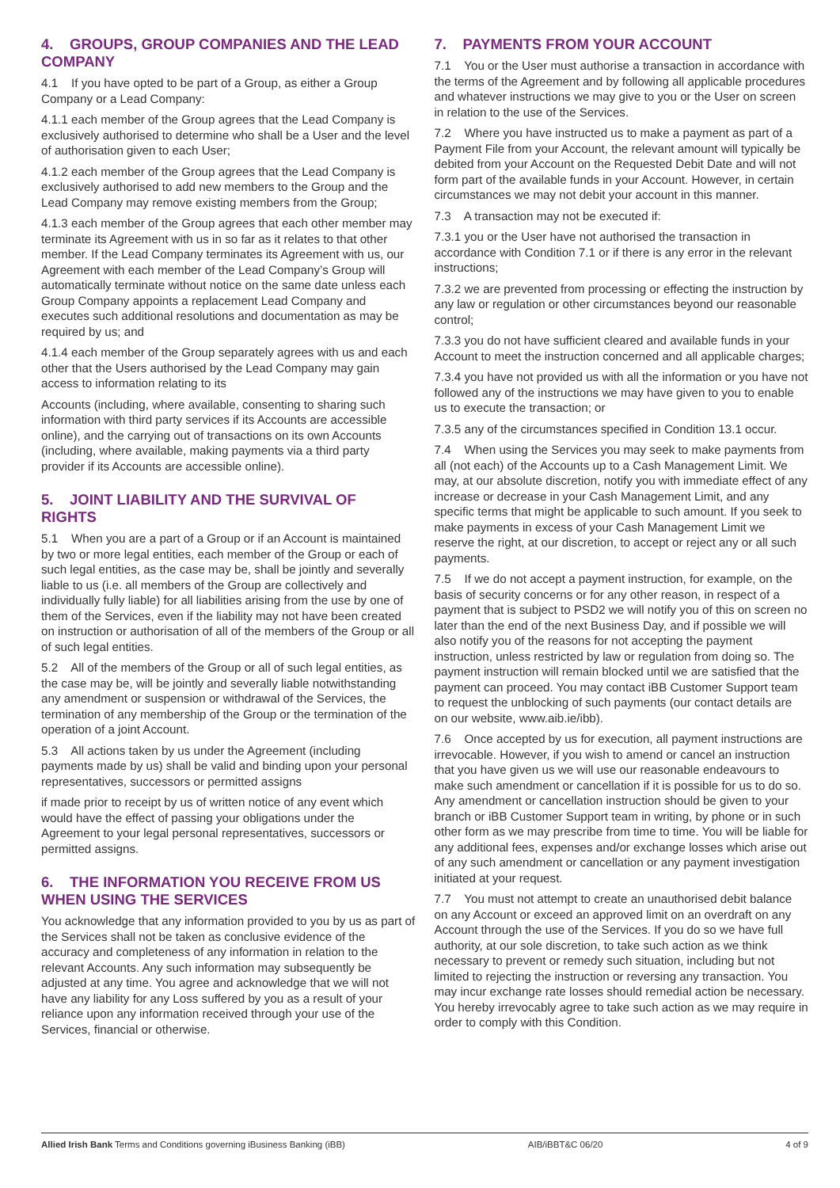4. GROUPS, GROUP COMPANIES AND THE LEAD COMPANY
4.1 If you have opted to be part of a Group, as either a Group Company or a Lead Company:
4.1.1 each member of the Group agrees that the Lead Company is exclusively authorised to determine who shall be a User and the level of authorisation given to each User;
4.1.2 each member of the Group agrees that the Lead Company is exclusively authorised to add new members to the Group and the Lead Company may remove existing members from the Group;
4.1.3 each member of the Group agrees that each other member may terminate its Agreement with us in so far as it relates to that other member. If the Lead Company terminates its Agreement with us, our Agreement with each member of the Lead Company’s Group will automatically terminate without notice on the same date unless each Group Company appoints a replacement Lead Company and executes such additional resolutions and documentation as may be required by us; and
4.1.4 each member of the Group separately agrees with us and each other that the Users authorised by the Lead Company may gain access to information relating to its
Accounts (including, where available, consenting to sharing such information with third party services if its Accounts are accessible online), and the carrying out of transactions on its own Accounts (including, where available, making payments via a third party provider if its Accounts are accessible online).
5. JOINT LIABILITY AND THE SURVIVAL OF RIGHTS
5.1 When you are a part of a Group or if an Account is maintained by two or more legal entities, each member of the Group or each of such legal entities, as the case may be, shall be jointly and severally liable to us (i.e. all members of the Group are collectively and individually fully liable) for all liabilities arising from the use by one of them of the Services, even if the liability may not have been created on instruction or authorisation of all of the members of the Group or all of such legal entities.
5.2 All of the members of the Group or all of such legal entities, as the case may be, will be jointly and severally liable notwithstanding any amendment or suspension or withdrawal of the Services, the termination of any membership of the Group or the termination of the operation of a joint Account.
5.3 All actions taken by us under the Agreement (including payments made by us) shall be valid and binding upon your personal representatives, successors or permitted assigns
if made prior to receipt by us of written notice of any event which would have the effect of passing your obligations under the Agreement to your legal personal representatives, successors or permitted assigns.
6. THE INFORMATION YOU RECEIVE FROM US WHEN USING THE SERVICES
You acknowledge that any information provided to you by us as part of the Services shall not be taken as conclusive evidence of the accuracy and completeness of any information in relation to the relevant Accounts. Any such information may subsequently be adjusted at any time. You agree and acknowledge that we will not have any liability for any Loss suffered by you as a result of your reliance upon any information received through your use of the Services, financial or otherwise.
7. PAYMENTS FROM YOUR ACCOUNT
7.1 You or the User must authorise a transaction in accordance with the terms of the Agreement and by following all applicable procedures and whatever instructions we may give to you or the User on screen in relation to the use of the Services.
7.2 Where you have instructed us to make a payment as part of a Payment File from your Account, the relevant amount will typically be debited from your Account on the Requested Debit Date and will not form part of the available funds in your Account. However, in certain circumstances we may not debit your account in this manner.
7.3 A transaction may not be executed if:
7.3.1 you or the User have not authorised the transaction in accordance with Condition 7.1 or if there is any error in the relevant instructions;
7.3.2 we are prevented from processing or effecting the instruction by any law or regulation or other circumstances beyond our reasonable control;
7.3.3 you do not have sufficient cleared and available funds in your Account to meet the instruction concerned and all applicable charges;
7.3.4 you have not provided us with all the information or you have not followed any of the instructions we may have given to you to enable us to execute the transaction; or
7.3.5 any of the circumstances specified in Condition 13.1 occur.
7.4 When using the Services you may seek to make payments from all (not each) of the Accounts up to a Cash Management Limit. We may, at our absolute discretion, notify you with immediate effect of any increase or decrease in your Cash Management Limit, and any specific terms that might be applicable to such amount. If you seek to make payments in excess of your Cash Management Limit we reserve the right, at our discretion, to accept or reject any or all such payments.
7.5 If we do not accept a payment instruction, for example, on the basis of security concerns or for any other reason, in respect of a payment that is subject to PSD2 we will notify you of this on screen no later than the end of the next Business Day, and if possible we will also notify you of the reasons for not accepting the payment instruction, unless restricted by law or regulation from doing so. The payment instruction will remain blocked until we are satisfied that the payment can proceed. You may contact iBB Customer Support team to request the unblocking of such payments (our contact details are on our website, www.aib.ie/ibb).
7.6 Once accepted by us for execution, all payment instructions are irrevocable. However, if you wish to amend or cancel an instruction that you have given us we will use our reasonable endeavours to make such amendment or cancellation if it is possible for us to do so. Any amendment or cancellation instruction should be given to your branch or iBB Customer Support team in writing, by phone or in such other form as we may prescribe from time to time. You will be liable for any additional fees, expenses and/or exchange losses which arise out of any such amendment or cancellation or any payment investigation initiated at your request.
7.7 You must not attempt to create an unauthorised debit balance on any Account or exceed an approved limit on an overdraft on any Account through the use of the Services. If you do so we have full authority, at our sole discretion, to take such action as we think necessary to prevent or remedy such situation, including but not limited to rejecting the instruction or reversing any transaction. You may incur exchange rate losses should remedial action be necessary. You hereby irrevocably agree to take such action as we may require in order to comply with this Condition.
Allied Irish Bank Terms and Conditions governing iBusiness Banking (iBB) AIB/iBBT&C 06/20 4 of 9